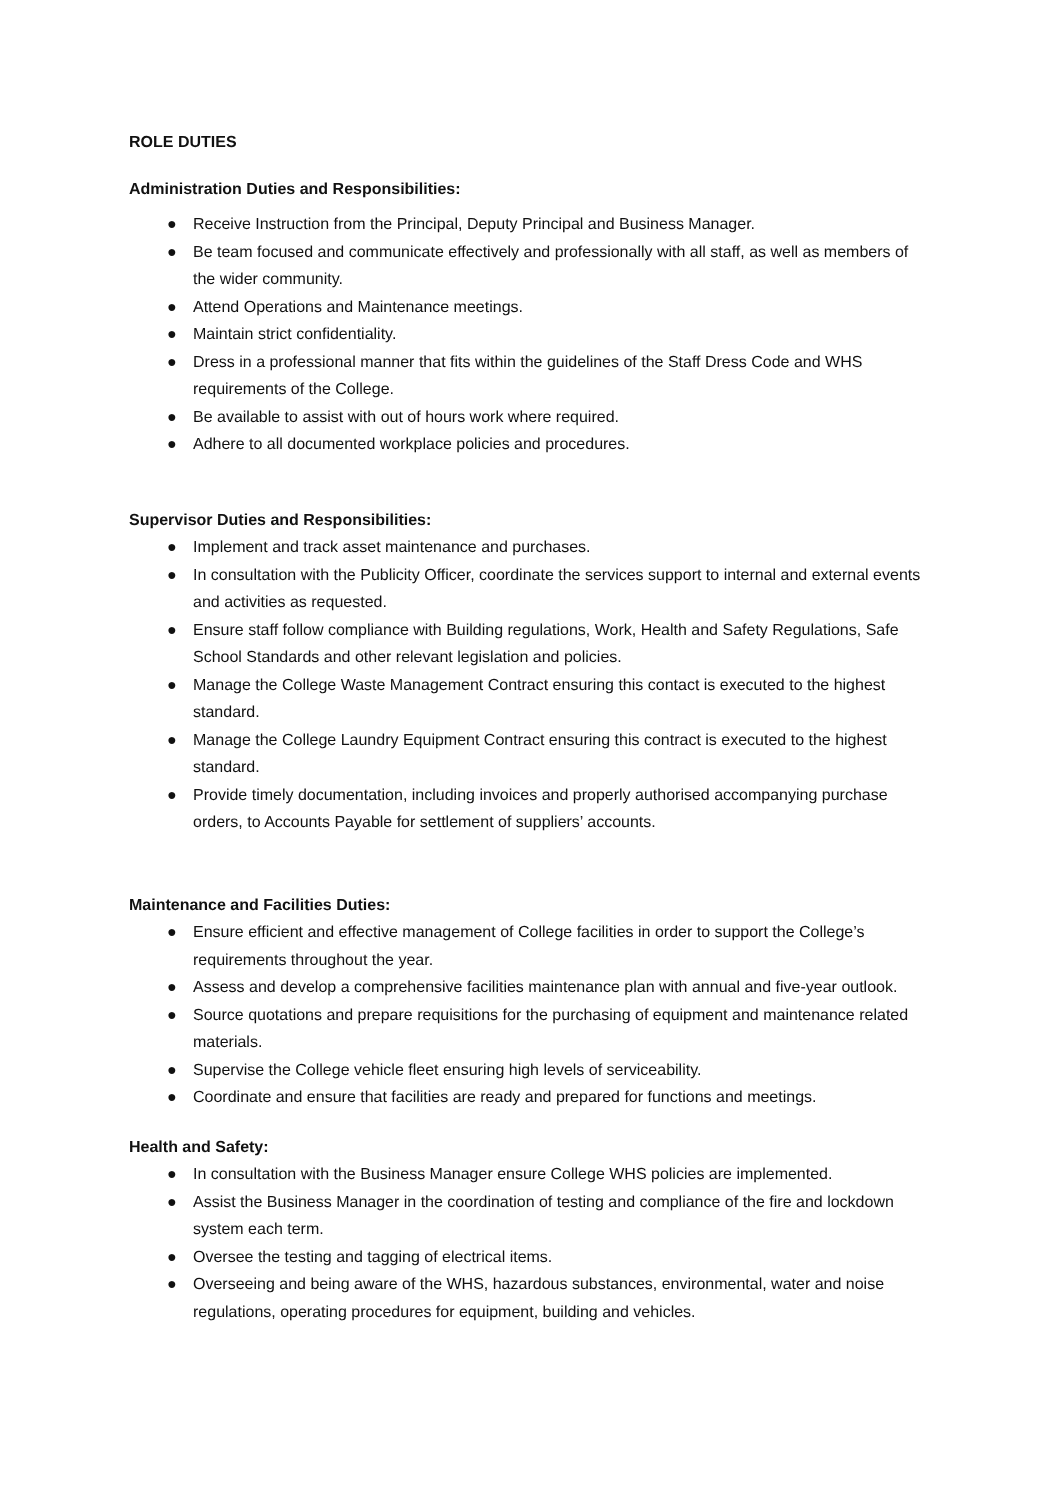ROLE DUTIES
Administration Duties and Responsibilities:
● Receive Instruction from the Principal, Deputy Principal and Business Manager.
● Be team focused and communicate effectively and professionally with all staff, as well as members of the wider community.
● Attend Operations and Maintenance meetings.
● Maintain strict confidentiality.
● Dress in a professional manner that fits within the guidelines of the Staff Dress Code and WHS requirements of the College.
● Be available to assist with out of hours work where required.
● Adhere to all documented workplace policies and procedures.
Supervisor Duties and Responsibilities:
● Implement and track asset maintenance and purchases.
● In consultation with the Publicity Officer, coordinate the services support to internal and external events and activities as requested.
● Ensure staff follow compliance with Building regulations, Work, Health and Safety Regulations, Safe School Standards and other relevant legislation and policies.
● Manage the College Waste Management Contract ensuring this contact is executed to the highest standard.
● Manage the College Laundry Equipment Contract ensuring this contract is executed to the highest standard.
● Provide timely documentation, including invoices and properly authorised accompanying purchase orders, to Accounts Payable for settlement of suppliers’ accounts.
Maintenance and Facilities Duties:
● Ensure efficient and effective management of College facilities in order to support the College’s requirements throughout the year.
● Assess and develop a comprehensive facilities maintenance plan with annual and five-year outlook.
● Source quotations and prepare requisitions for the purchasing of equipment and maintenance related materials.
● Supervise the College vehicle fleet ensuring high levels of serviceability.
● Coordinate and ensure that facilities are ready and prepared for functions and meetings.
Health and Safety:
● In consultation with the Business Manager ensure College WHS policies are implemented.
● Assist the Business Manager in the coordination of testing and compliance of the fire and lockdown system each term.
● Oversee the testing and tagging of electrical items.
● Overseeing and being aware of the WHS, hazardous substances, environmental, water and noise regulations, operating procedures for equipment, building and vehicles.